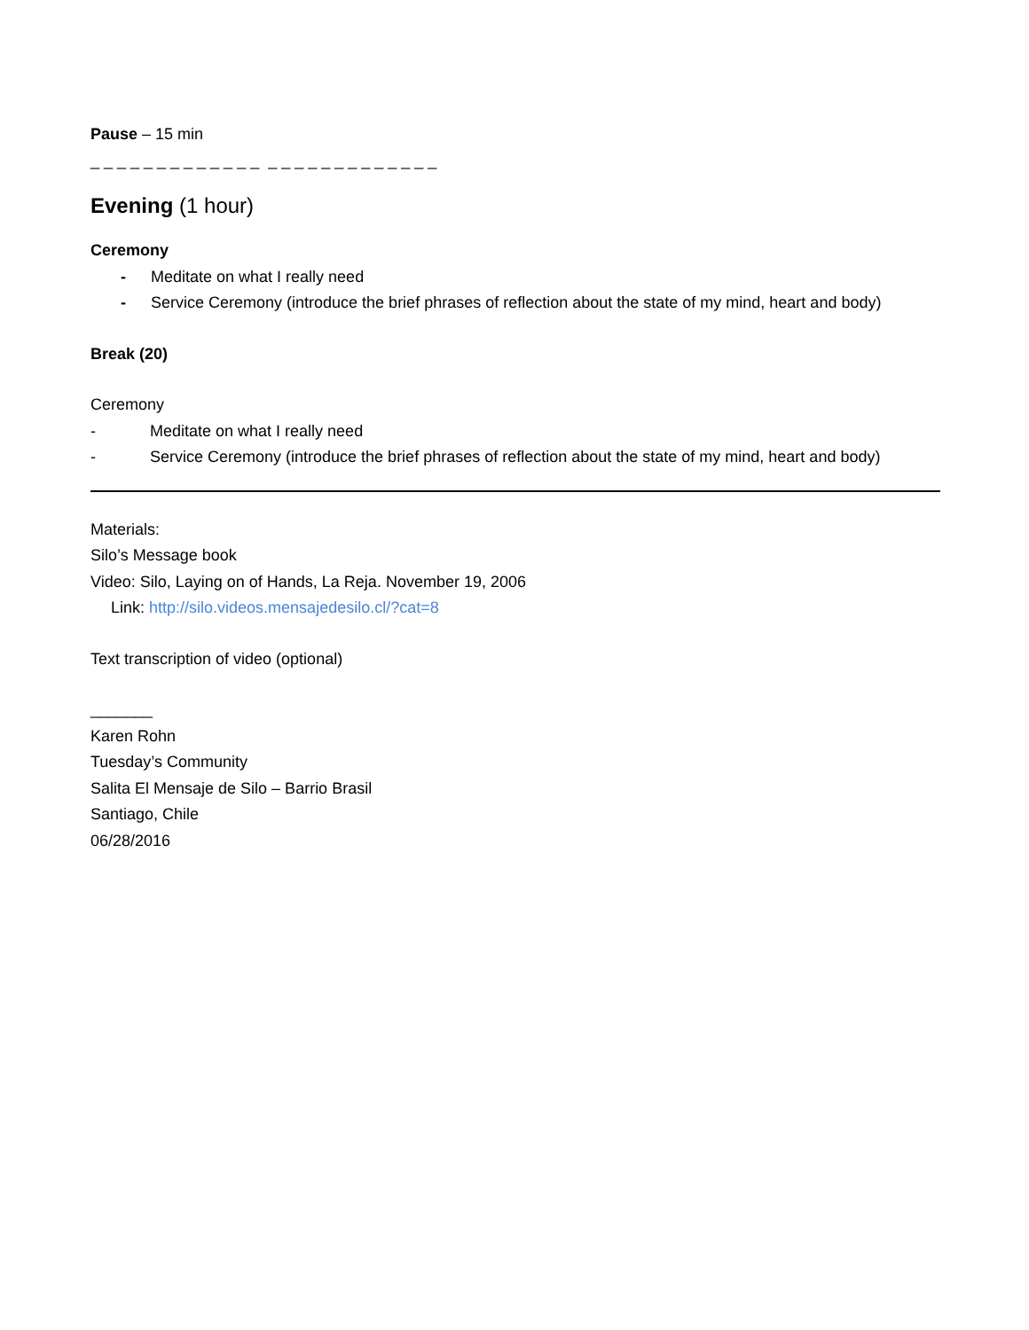Pause – 15 min
_ _ _ _ _ _ _ _ _ _ _ _ _ _ _ _ _ _ _ _ _ _ _ _ _ _
Evening (1 hour)
Ceremony
- Meditate on what I really need
- Service Ceremony (introduce the brief phrases of reflection about the state of my mind, heart and body)
Break (20)
Ceremony
- Meditate on what I really need
- Service Ceremony (introduce the brief phrases of reflection about the state of my mind, heart and body)
Materials:
Silo’s Message book
Video: Silo, Laying on of Hands, La Reja. November 19, 2006
Link: http://silo.videos.mensajedesilo.cl/?cat=8
Text transcription of video (optional)
_______
Karen Rohn
Tuesday’s Community
Salita El Mensaje de Silo – Barrio Brasil
Santiago, Chile
06/28/2016